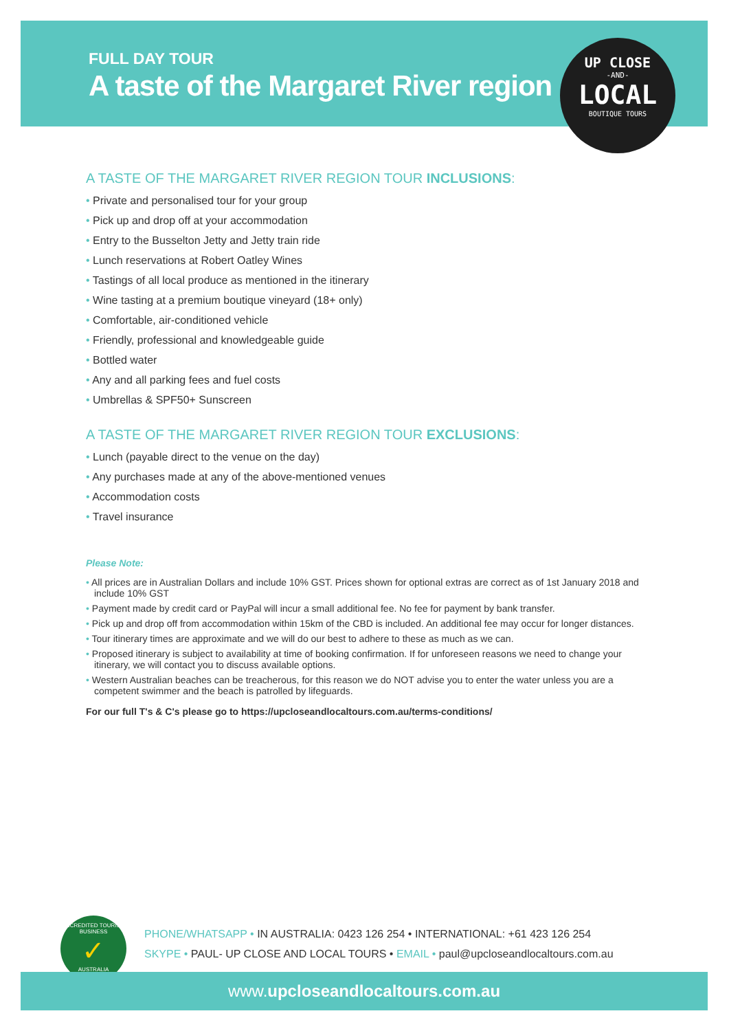FULL DAY TOUR
A taste of the Margaret River region
UP CLOSE
-AND-
LOCAL
BOUTIQUE TOURS
A TASTE OF THE MARGARET RIVER REGION TOUR INCLUSIONS:
Private and personalised tour for your group
Pick up and drop off at your accommodation
Entry to the Busselton Jetty and Jetty train ride
Lunch reservations at Robert Oatley Wines
Tastings of all local produce as mentioned in the itinerary
Wine tasting at a premium boutique vineyard (18+ only)
Comfortable, air-conditioned vehicle
Friendly, professional and knowledgeable guide
Bottled water
Any and all parking fees and fuel costs
Umbrellas & SPF50+ Sunscreen
A TASTE OF THE MARGARET RIVER REGION TOUR EXCLUSIONS:
Lunch (payable direct to the venue on the day)
Any purchases made at any of the above-mentioned venues
Accommodation costs
Travel insurance
Please Note:
All prices are in Australian Dollars and include 10% GST. Prices shown for optional extras are correct as of 1st January 2018 and include 10% GST
Payment made by credit card or PayPal will incur a small additional fee. No fee for payment by bank transfer.
Pick up and drop off from accommodation within 15km of the CBD is included. An additional fee may occur for longer distances.
Tour itinerary times are approximate and we will do our best to adhere to these as much as we can.
Proposed itinerary is subject to availability at time of booking confirmation. If for unforeseen reasons we need to change your itinerary, we will contact you to discuss available options.
Western Australian beaches can be treacherous, for this reason we do NOT advise you to enter the water unless you are a competent swimmer and the beach is patrolled by lifeguards.
For our full T's & C's please go to https://upcloseandlocaltours.com.au/terms-conditions/
ACCREDITED TOURISM BUSINESS
✓
AUSTRALIA
PHONE/WHATSAPP • IN AUSTRALIA: 0423 126 254 • INTERNATIONAL: +61 423 126 254
SKYPE • PAUL- UP CLOSE AND LOCAL TOURS • EMAIL • paul@upcloseandlocaltours.com.au
www.upcloseandlocaltours.com.au